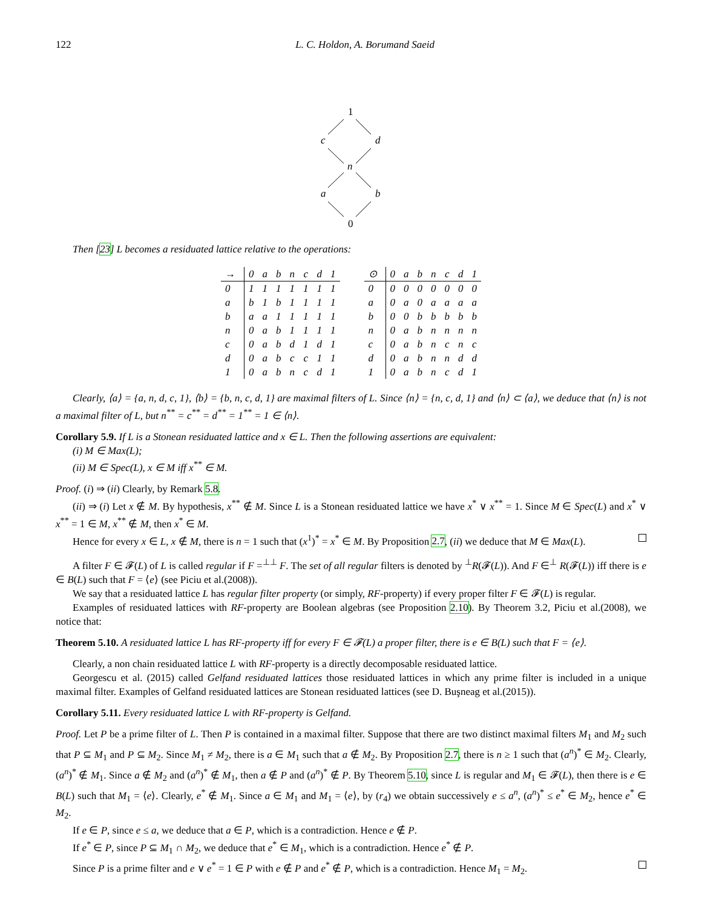122 L. C. Holdon, A. Borumand Saeid
1
c
d
n
a
b
0
Then [23] L becomes a residuated lattice relative to the operations:
| → | 0 | a | b | n | c | d | 1 |
| --- | --- | --- | --- | --- | --- | --- | --- |
| 0 | 1 | 1 | 1 | 1 | 1 | 1 | 1 |
| a | b | 1 | b | 1 | 1 | 1 | 1 |
| b | a | a | 1 | 1 | 1 | 1 | 1 |
| n | 0 | a | b | 1 | 1 | 1 | 1 |
| c | 0 | a | b | d | 1 | d | 1 |
| d | 0 | a | b | c | c | 1 | 1 |
| 1 | 0 | a | b | n | c | d | 1 |
| ⊙ | 0 | a | b | n | c | d | 1 |
| --- | --- | --- | --- | --- | --- | --- | --- |
| 0 | 0 | 0 | 0 | 0 | 0 | 0 | 0 |
| a | 0 | a | 0 | a | a | a | a |
| b | 0 | 0 | b | b | b | b | b |
| n | 0 | a | b | n | n | n | n |
| c | 0 | a | b | n | c | n | c |
| d | 0 | a | b | n | n | d | d |
| 1 | 0 | a | b | n | c | d | 1 |
Clearly, ⟨a⟩ = {a, n, d, c, 1}, ⟨b⟩ = {b, n, c, d, 1} are maximal filters of L. Since ⟨n⟩ = {n, c, d, 1} and ⟨n⟩ ⊂ ⟨a⟩, we deduce that ⟨n⟩ is not a maximal filter of L, but n<sup>**</sup> = c<sup>**</sup> = d<sup>**</sup> = 1<sup>**</sup> = 1 ∈ ⟨n⟩.
Corollary 5.9. If L is a Stonean residuated lattice and x ∈ L. Then the following assertions are equivalent:
(i) M ∈ Max(L);
(ii) M ∈ Spec(L), x ∈ M iff x<sup>**</sup> ∈ M.
Proof. (i) ⇒ (ii) Clearly, by Remark 5.8.
(ii) ⇒ (i) Let x ∉ M. By hypothesis, x<sup>**</sup> ∉ M. Since L is a Stonean residuated lattice we have x<sup>*</sup> ∨ x<sup>**</sup> = 1. Since M ∈ Spec(L) and x<sup>*</sup> ∨ x<sup>**</sup> = 1 ∈ M, x<sup>**</sup> ∉ M, then x<sup>*</sup> ∈ M.
Hence for every x ∈ L, x ∉ M, there is n = 1 such that (x<sup>1</sup>)<sup>*</sup> = x<sup>*</sup> ∈ M. By Proposition 2.7, (ii) we deduce that M ∈ Max(L).
A filter F ∈ 𝓕(L) of L is called regular if F =<sup>⊥⊥</sup> F. The set of all regular filters is denoted by <sup>⊥</sup>R(𝓕(L)). And F ∈<sup>⊥</sup> R(𝓕(L)) iff there is e ∈ B(L) such that F = ⟨e⟩ (see Piciu et al.(2008)).
We say that a residuated lattice L has regular filter property (or simply, RF-property) if every proper filter F ∈ 𝓕(L) is regular.
Examples of residuated lattices with RF-property are Boolean algebras (see Proposition 2.10). By Theorem 3.2, Piciu et al.(2008), we notice that:
Theorem 5.10. A residuated lattice L has RF-property iff for every F ∈ 𝓕(L) a proper filter, there is e ∈ B(L) such that F = ⟨e⟩.
Clearly, a non chain residuated lattice L with RF-property is a directly decomposable residuated lattice.
Georgescu et al. (2015) called Gelfand residuated lattices those residuated lattices in which any prime filter is included in a unique maximal filter. Examples of Gelfand residuated lattices are Stonean residuated lattices (see D. Buşneag et al.(2015)).
Corollary 5.11. Every residuated lattice L with RF-property is Gelfand.
Proof. Let P be a prime filter of L. Then P is contained in a maximal filter. Suppose that there are two distinct maximal filters M<sub>1</sub> and M<sub>2</sub> such that P ⊆ M<sub>1</sub> and P ⊆ M<sub>2</sub>. Since M<sub>1</sub> ≠ M<sub>2</sub>, there is a ∈ M<sub>1</sub> such that a ∉ M<sub>2</sub>. By Proposition 2.7, there is n ≥ 1 such that (a<sup>n</sup>)<sup>*</sup> ∈ M<sub>2</sub>. Clearly, (a<sup>n</sup>)<sup>*</sup> ∉ M<sub>1</sub>. Since a ∉ M<sub>2</sub> and (a<sup>n</sup>)<sup>*</sup> ∉ M<sub>1</sub>, then a ∉ P and (a<sup>n</sup>)<sup>*</sup> ∉ P. By Theorem 5.10, since L is regular and M<sub>1</sub> ∈ 𝓕(L), then there is e ∈ B(L) such that M<sub>1</sub> = ⟨e⟩. Clearly, e<sup>*</sup> ∉ M<sub>1</sub>. Since a ∈ M<sub>1</sub> and M<sub>1</sub> = ⟨e⟩, by (r<sub>4</sub>) we obtain successively e ≤ a<sup>n</sup>, (a<sup>n</sup>)<sup>*</sup> ≤ e<sup>*</sup> ∈ M<sub>2</sub>, hence e<sup>*</sup> ∈ M<sub>2</sub>.
If e ∈ P, since e ≤ a, we deduce that a ∈ P, which is a contradiction. Hence e ∉ P.
If e<sup>*</sup> ∈ P, since P ⊆ M<sub>1</sub> ∩ M<sub>2</sub>, we deduce that e<sup>*</sup> ∈ M<sub>1</sub>, which is a contradiction. Hence e<sup>*</sup> ∉ P.
Since P is a prime filter and e ∨ e<sup>*</sup> = 1 ∈ P with e ∉ P and e<sup>*</sup> ∉ P, which is a contradiction. Hence M<sub>1</sub> = M<sub>2</sub>.